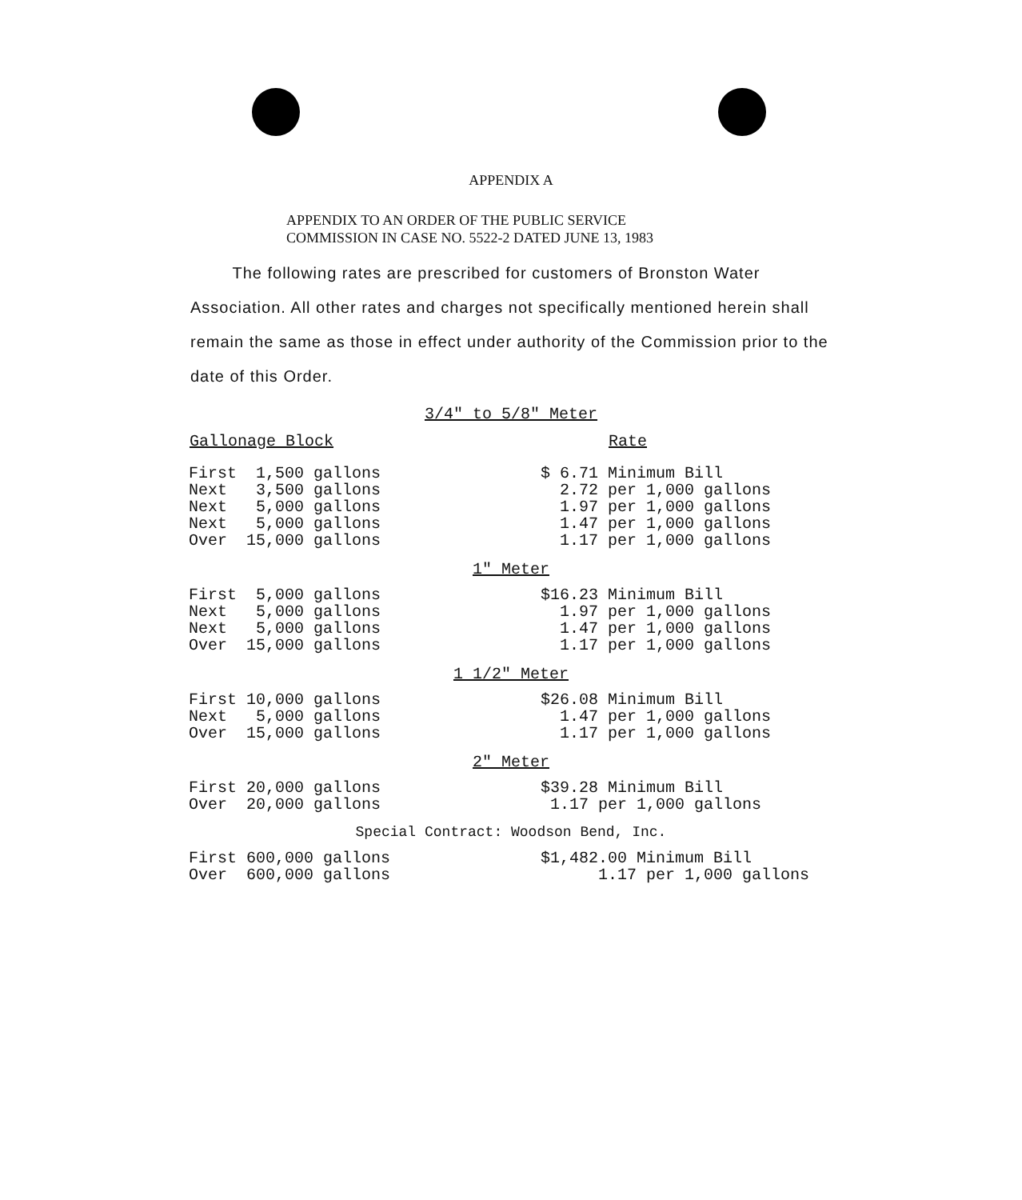APPENDIX A
APPENDIX TO AN ORDER OF THE PUBLIC SERVICE
COMMISSION IN CASE NO. 5522-2 DATED JUNE 13, 1983
The following rates are prescribed for customers of Bronston Water Association. All other rates and charges not specifically mentioned herein shall remain the same as those in effect under authority of the Commission prior to the date of this Order.
3/4" to 5/8" Meter
| Gallonage Block | Rate |
| --- | --- |
| First 1,500 gallons | $ 6.71 Minimum Bill |
| Next 3,500 gallons | 2.72 per 1,000 gallons |
| Next 5,000 gallons | 1.97 per 1,000 gallons |
| Next 5,000 gallons | 1.47 per 1,000 gallons |
| Over 15,000 gallons | 1.17 per 1,000 gallons |
1" Meter
| First 5,000 gallons | $16.23 Minimum Bill |
| Next 5,000 gallons | 1.97 per 1,000 gallons |
| Next 5,000 gallons | 1.47 per 1,000 gallons |
| Over 15,000 gallons | 1.17 per 1,000 gallons |
1 1/2" Meter
| First 10,000 gallons | $26.08 Minimum Bill |
| Next 5,000 gallons | 1.47 per 1,000 gallons |
| Over 15,000 gallons | 1.17 per 1,000 gallons |
2" Meter
| First 20,000 gallons | $39.28 Minimum Bill |
| Over 20,000 gallons | 1.17 per 1,000 gallons |
Special Contract: Woodson Bend, Inc.
| First 600,000 gallons | $1,482.00 Minimum Bill |
| Over 600,000 gallons | 1.17 per 1,000 gallons |